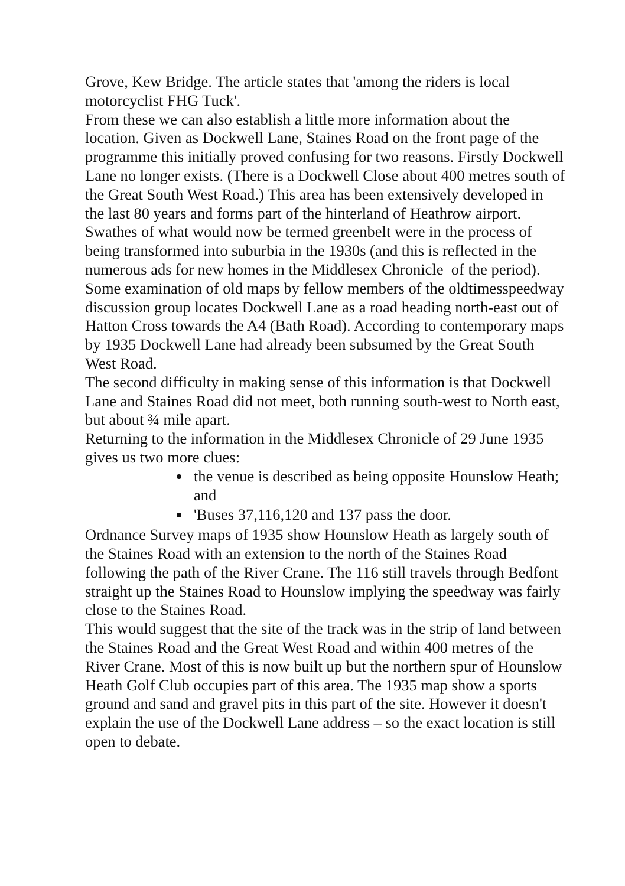Grove, Kew Bridge. The article states that 'among the riders is local motorcyclist FHG Tuck'.
From these we can also establish a little more information about the location. Given as Dockwell Lane, Staines Road on the front page of the programme this initially proved confusing for two reasons. Firstly Dockwell Lane no longer exists. (There is a Dockwell Close about 400 metres south of the Great South West Road.) This area has been extensively developed in the last 80 years and forms part of the hinterland of Heathrow airport. Swathes of what would now be termed greenbelt were in the process of being transformed into suburbia in the 1930s (and this is reflected in the numerous ads for new homes in the Middlesex Chronicle of the period).
Some examination of old maps by fellow members of the oldtimesspeedway discussion group locates Dockwell Lane as a road heading north-east out of Hatton Cross towards the A4 (Bath Road). According to contemporary maps by 1935 Dockwell Lane had already been subsumed by the Great South West Road.
The second difficulty in making sense of this information is that Dockwell Lane and Staines Road did not meet, both running south-west to North east, but about ¾ mile apart.
Returning to the information in the Middlesex Chronicle of 29 June 1935 gives us two more clues:
the venue is described as being opposite Hounslow Heath; and
'Buses 37,116,120 and 137 pass the door.
Ordnance Survey maps of 1935 show Hounslow Heath as largely south of the Staines Road with an extension to the north of the Staines Road following the path of the River Crane. The 116 still travels through Bedfont straight up the Staines Road to Hounslow implying the speedway was fairly close to the Staines Road.
This would suggest that the site of the track was in the strip of land between the Staines Road and the Great West Road and within 400 metres of the River Crane. Most of this is now built up but the northern spur of Hounslow Heath Golf Club occupies part of this area. The 1935 map show a sports ground and sand and gravel pits in this part of the site. However it doesn't explain the use of the Dockwell Lane address – so the exact location is still open to debate.